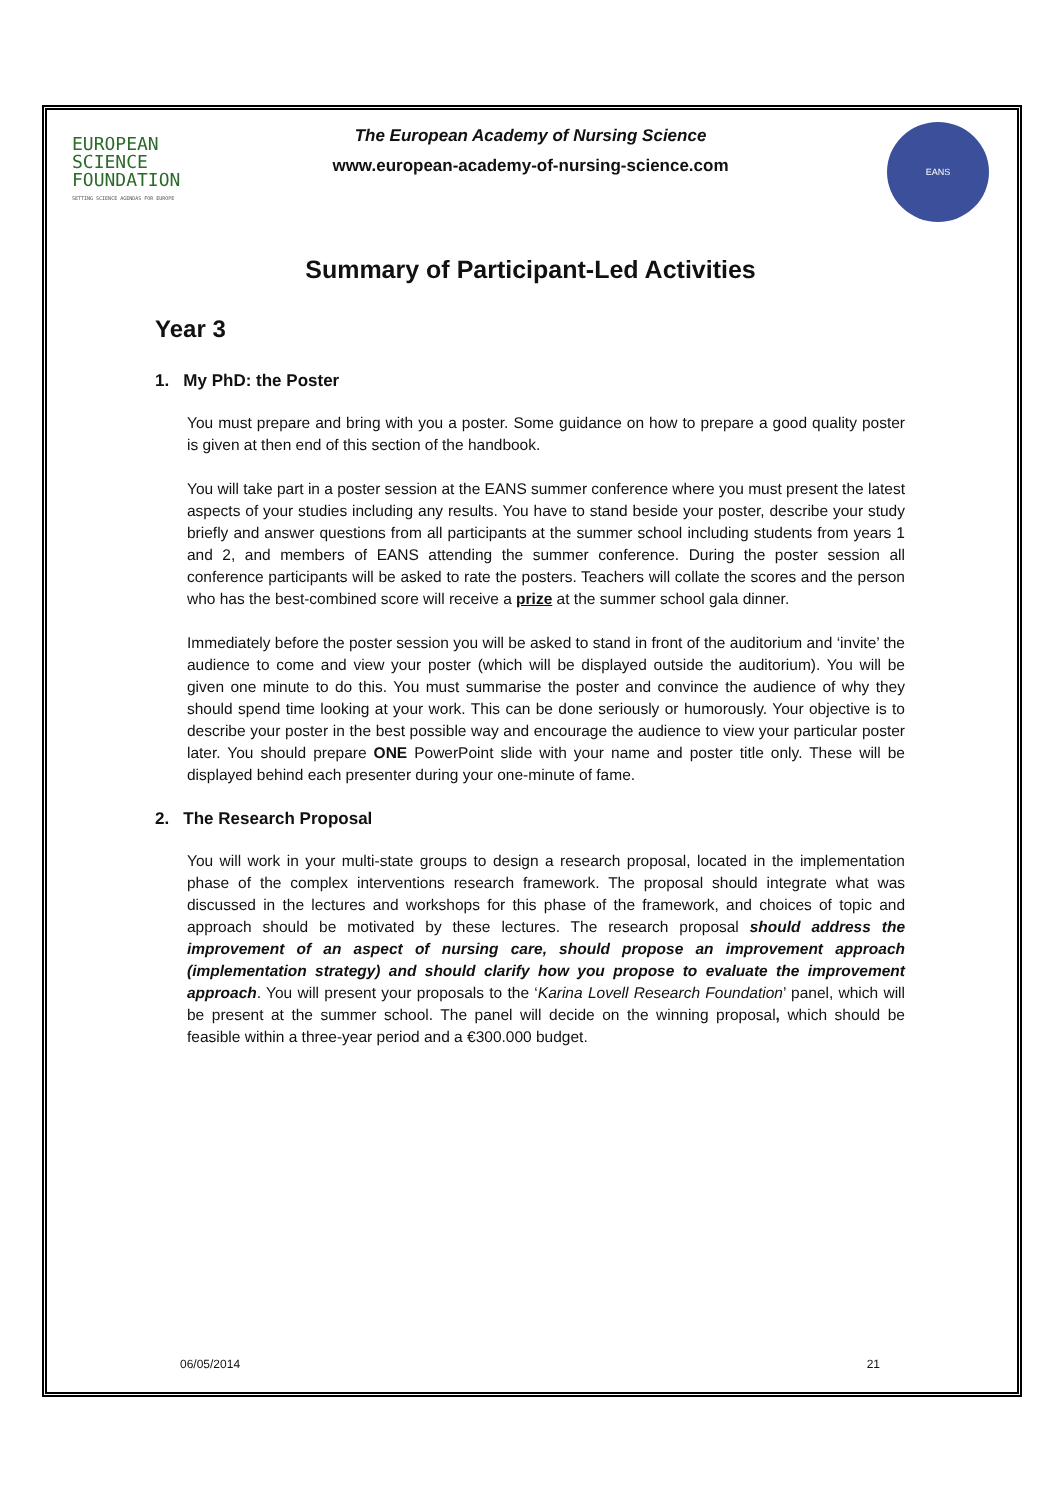EUROPEAN
SCIENCE
FOUNDATION
SETTING SCIENCE AGENDAS FOR EUROPE
The European Academy of Nursing Science
www.european-academy-of-nursing-science.com
EANS
Summary of Participant-Led Activities
Year 3
1. My PhD: the Poster
You must prepare and bring with you a poster. Some guidance on how to prepare a good quality poster is given at then end of this section of the handbook.
You will take part in a poster session at the EANS summer conference where you must present the latest aspects of your studies including any results. You have to stand beside your poster, describe your study briefly and answer questions from all participants at the summer school including students from years 1 and 2, and members of EANS attending the summer conference. During the poster session all conference participants will be asked to rate the posters. Teachers will collate the scores and the person who has the best-combined score will receive a prize at the summer school gala dinner.
Immediately before the poster session you will be asked to stand in front of the auditorium and ‘invite’ the audience to come and view your poster (which will be displayed outside the auditorium). You will be given one minute to do this. You must summarise the poster and convince the audience of why they should spend time looking at your work. This can be done seriously or humorously. Your objective is to describe your poster in the best possible way and encourage the audience to view your particular poster later. You should prepare ONE PowerPoint slide with your name and poster title only. These will be displayed behind each presenter during your one-minute of fame.
2. The Research Proposal
You will work in your multi-state groups to design a research proposal, located in the implementation phase of the complex interventions research framework. The proposal should integrate what was discussed in the lectures and workshops for this phase of the framework, and choices of topic and approach should be motivated by these lectures. The research proposal should address the improvement of an aspect of nursing care, should propose an improvement approach (implementation strategy) and should clarify how you propose to evaluate the improvement approach. You will present your proposals to the ‘Karina Lovell Research Foundation’ panel, which will be present at the summer school. The panel will decide on the winning proposal, which should be feasible within a three-year period and a €300.000 budget.
06/05/2014 21